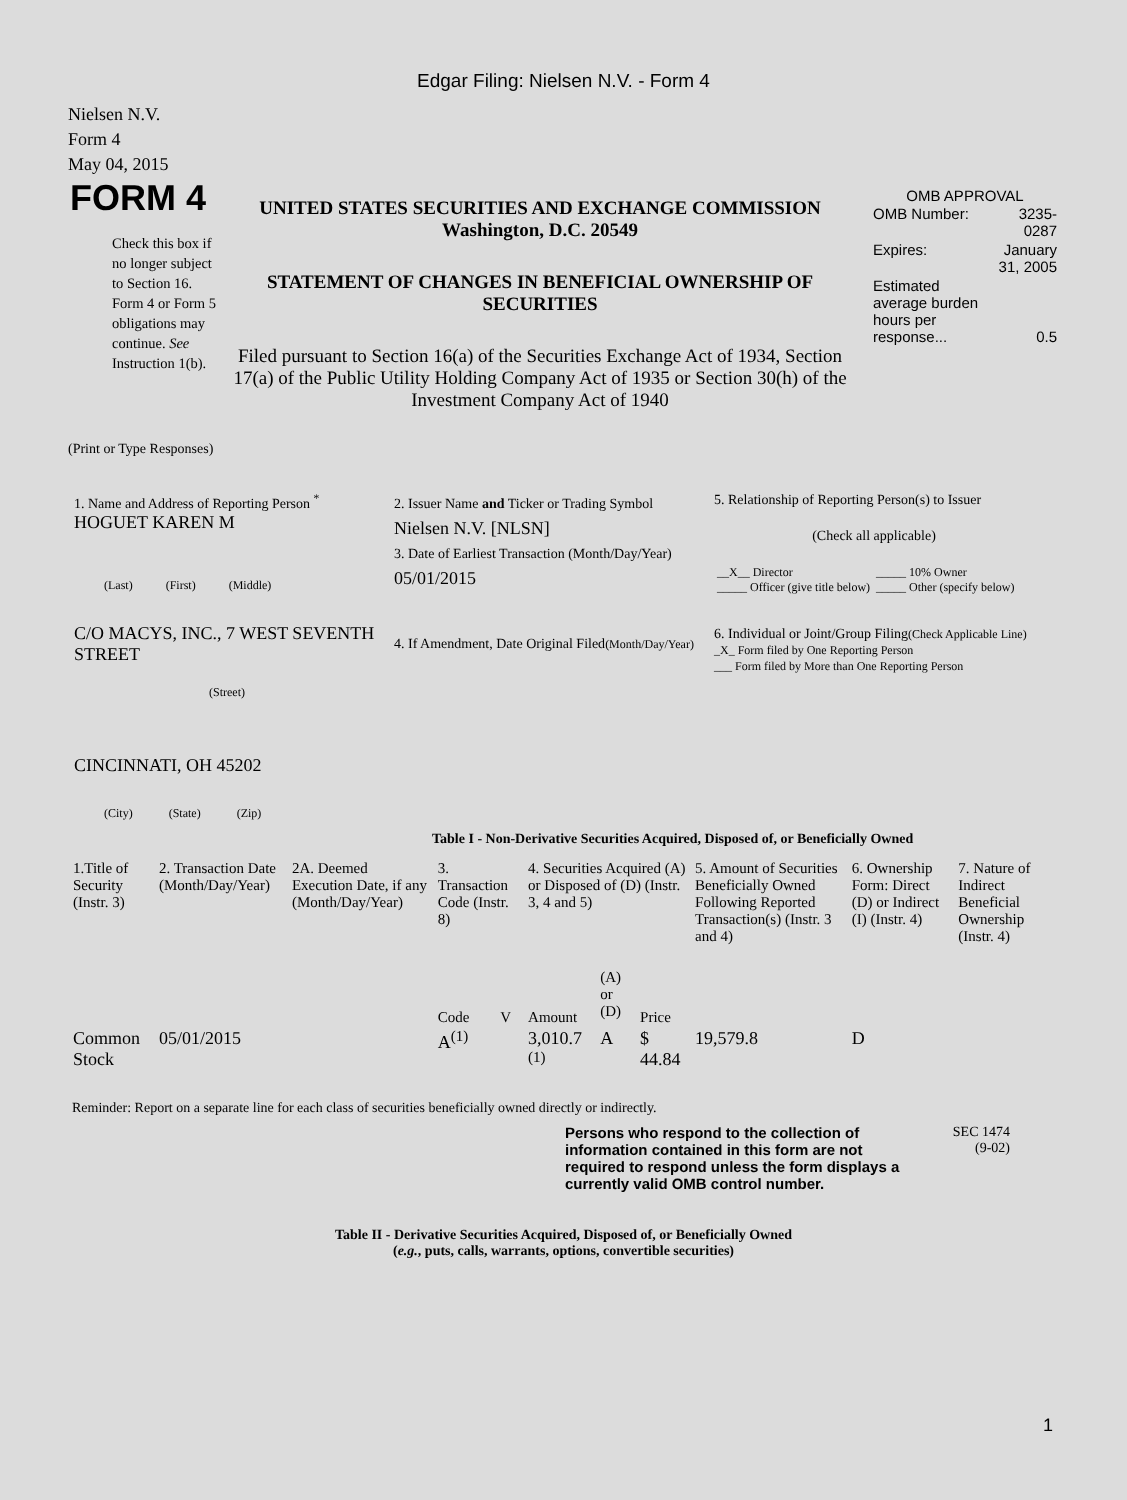Edgar Filing: Nielsen N.V. - Form 4
Nielsen N.V.
Form 4
May 04, 2015
FORM 4
Check this box if no longer subject to Section 16. Form 4 or Form 5 obligations may continue. See Instruction 1(b).
UNITED STATES SECURITIES AND EXCHANGE COMMISSION
Washington, D.C. 20549
STATEMENT OF CHANGES IN BENEFICIAL OWNERSHIP OF SECURITIES
Filed pursuant to Section 16(a) of the Securities Exchange Act of 1934, Section 17(a) of the Public Utility Holding Company Act of 1935 or Section 30(h) of the Investment Company Act of 1940
OMB APPROVAL
| OMB Number: | 3235-0287 |
| Expires: | January 31, 2005 |
| Estimated average burden hours per response... | 0.5 |
(Print or Type Responses)
1. Name and Address of Reporting Person <sup>*</sup>
HOGUET KAREN M
(Last) (First) (Middle)
C/O MACYS, INC., 7 WEST SEVENTH STREET
(Street)
CINCINNATI, OH 45202
(City) (State) (Zip)
2. Issuer Name and Ticker or Trading Symbol
Nielsen N.V. [NLSN]
3. Date of Earliest Transaction (Month/Day/Year)
05/01/2015
4. If Amendment, Date Original Filed(Month/Day/Year)
5. Relationship of Reporting Person(s) to Issuer
(Check all applicable)
| __X__ Director _____ Officer (give title below) | _____ 10% Owner _____ Other (specify below) |
6. Individual or Joint/Group Filing(Check Applicable Line)
_X_ Form filed by One Reporting Person
___ Form filed by More than One Reporting Person
Table I - Non-Derivative Securities Acquired, Disposed of, or Beneficially Owned
| 1.Title of Security (Instr. 3) | 2. Transaction Date (Month/Day/Year) | 2A. Deemed Execution Date, if any (Month/Day/Year) | 3. Transaction Code (Instr. 8) | | 4. Securities Acquired (A) or Disposed of (D) (Instr. 3, 4 and 5) | | | 5. Amount of Securities Beneficially Owned Following Reported Transaction(s) (Instr. 3 and 4) | 6. Ownership Form: Direct (D) or Indirect (I) (Instr. 4) | 7. Nature of Indirect Beneficial Ownership (Instr. 4) |
| --- | --- | --- | --- | --- | --- | --- | --- | --- | --- | --- |
| | | | Code | V | Amount | (A) or (D) | Price | | | |
| Common Stock | 05/01/2015 | | A<sup>(1)</sup> | | 3,010.7 <sup>(1)</sup> | A | $ 44.84 | 19,579.8 | D | |
Reminder: Report on a separate line for each class of securities beneficially owned directly or indirectly.
Persons who respond to the collection of information contained in this form are not required to respond unless the form displays a currently valid OMB control number.
SEC 1474
(9-02)
Table II - Derivative Securities Acquired, Disposed of, or Beneficially Owned
(e.g., puts, calls, warrants, options, convertible securities)
1